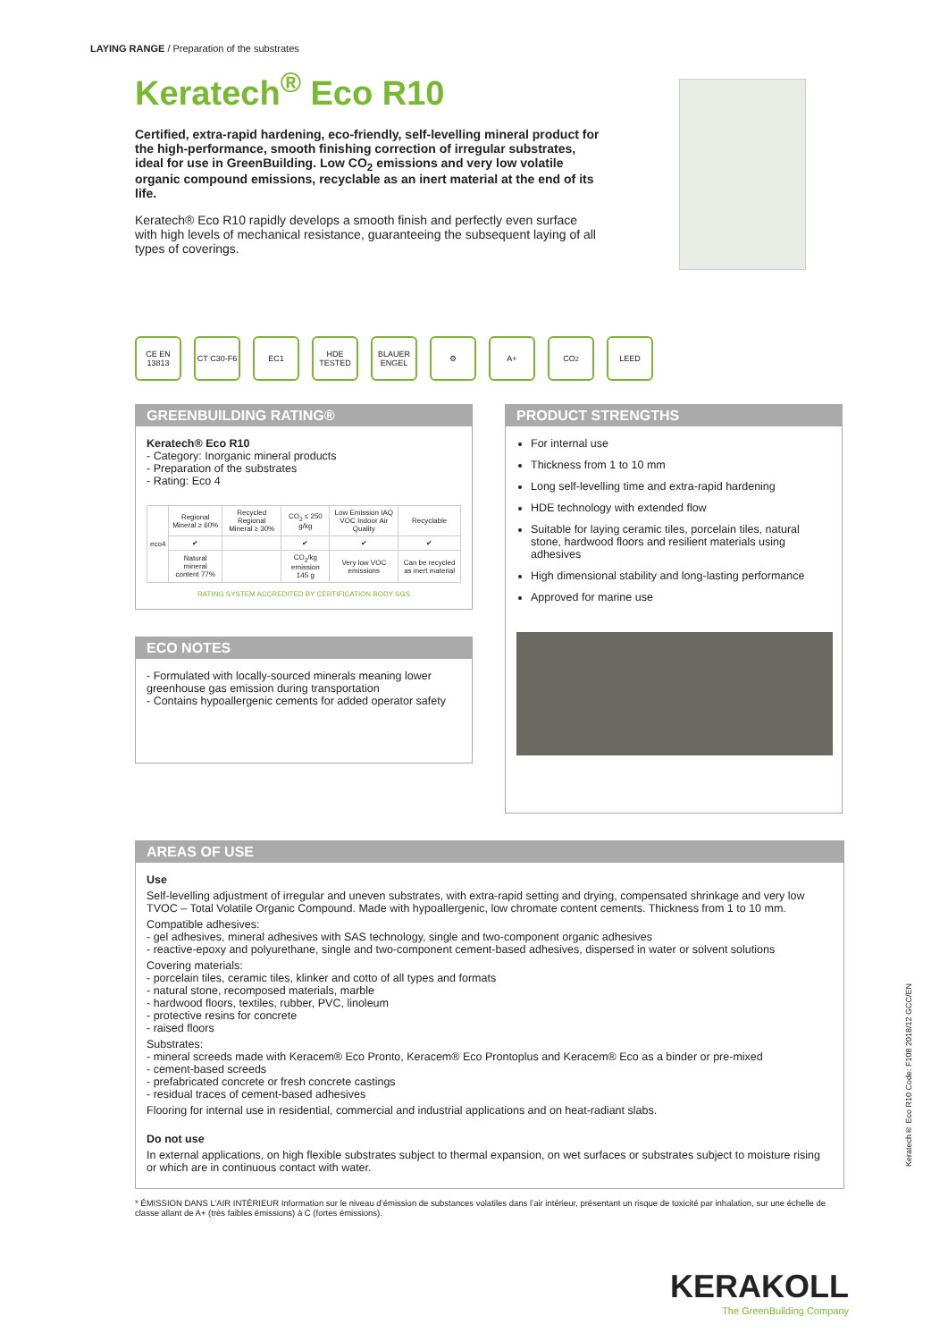LAYING RANGE / Preparation of the substrates
Keratech<sup>®</sup> Eco R10
Certified, extra-rapid hardening, eco-friendly, self-levelling mineral product for the high-performance, smooth finishing correction of irregular substrates, ideal for use in GreenBuilding. Low CO<sub>2</sub> emissions and very low volatile organic compound emissions, recyclable as an inert material at the end of its life.
Keratech® Eco R10 rapidly develops a smooth finish and perfectly even surface with high levels of mechanical resistance, guaranteeing the subsequent laying of all types of coverings.
CE EN 13813
CT C30-F6
EC1 HDE TESTED
BLAUER ENGEL
⚙ A+ CO<sub>2</sub> LEED
GREENBUILDING RATING®
Keratech® Eco R10
- Category: Inorganic mineral products
- Preparation of the substrates
- Rating: Eco 4
| eco4 | Regional Mineral ≥ 60% | Recycled Regional Mineral ≥ 30% | CO<sub>2</sub> ≤ 250 g/kg | Low Emission IAQ VOC Indoor Air Quality | Recyclable |
| | ✔ | | ✔ | ✔ | ✔ |
| | Natural mineral content 77% | | CO<sub>2</sub>/kg emission 145 g | Very low VOC emissions | Can be recycled as inert material |
RATING SYSTEM ACCREDITED BY CERTIFICATION BODY SGS
ECO NOTES
- Formulated with locally-sourced minerals meaning lower greenhouse gas emission during transportation
- Contains hypoallergenic cements for added operator safety
PRODUCT STRENGTHS
For internal use
Thickness from 1 to 10 mm
Long self-levelling time and extra-rapid hardening
HDE technology with extended flow
Suitable for laying ceramic tiles, porcelain tiles, natural stone, hardwood floors and resilient materials using adhesives
High dimensional stability and long-lasting performance
Approved for marine use
AREAS OF USE
Use
Self-levelling adjustment of irregular and uneven substrates, with extra-rapid setting and drying, compensated shrinkage and very low TVOC – Total Volatile Organic Compound. Made with hypoallergenic, low chromate content cements. Thickness from 1 to 10 mm.
Compatible adhesives:
- gel adhesives, mineral adhesives with SAS technology, single and two-component organic adhesives
- reactive-epoxy and polyurethane, single and two-component cement-based adhesives, dispersed in water or solvent solutions
Covering materials:
- porcelain tiles, ceramic tiles, klinker and cotto of all types and formats
- natural stone, recomposed materials, marble
- hardwood floors, textiles, rubber, PVC, linoleum
- protective resins for concrete
- raised floors
Substrates:
- mineral screeds made with Keracem® Eco Pronto, Keracem® Eco Prontoplus and Keracem® Eco as a binder or pre-mixed
- cement-based screeds
- prefabricated concrete or fresh concrete castings
- residual traces of cement-based adhesives
Flooring for internal use in residential, commercial and industrial applications and on heat-radiant slabs.
Do not use
In external applications, on high flexible substrates subject to thermal expansion, on wet surfaces or substrates subject to moisture rising or which are in continuous contact with water.
* ÉMISSION DANS L’AIR INTÉRIEUR Information sur le niveau d’émission de substances volatiles dans l’air intérieur, présentant un risque de toxicité par inhalation, sur une échelle de classe allant de A+ (très faibles émissions) à C (fortes émissions).
Keratech® Eco R10 Code: F108 2018/12 GCC/EN
KERAKOLL
The GreenBuilding Company